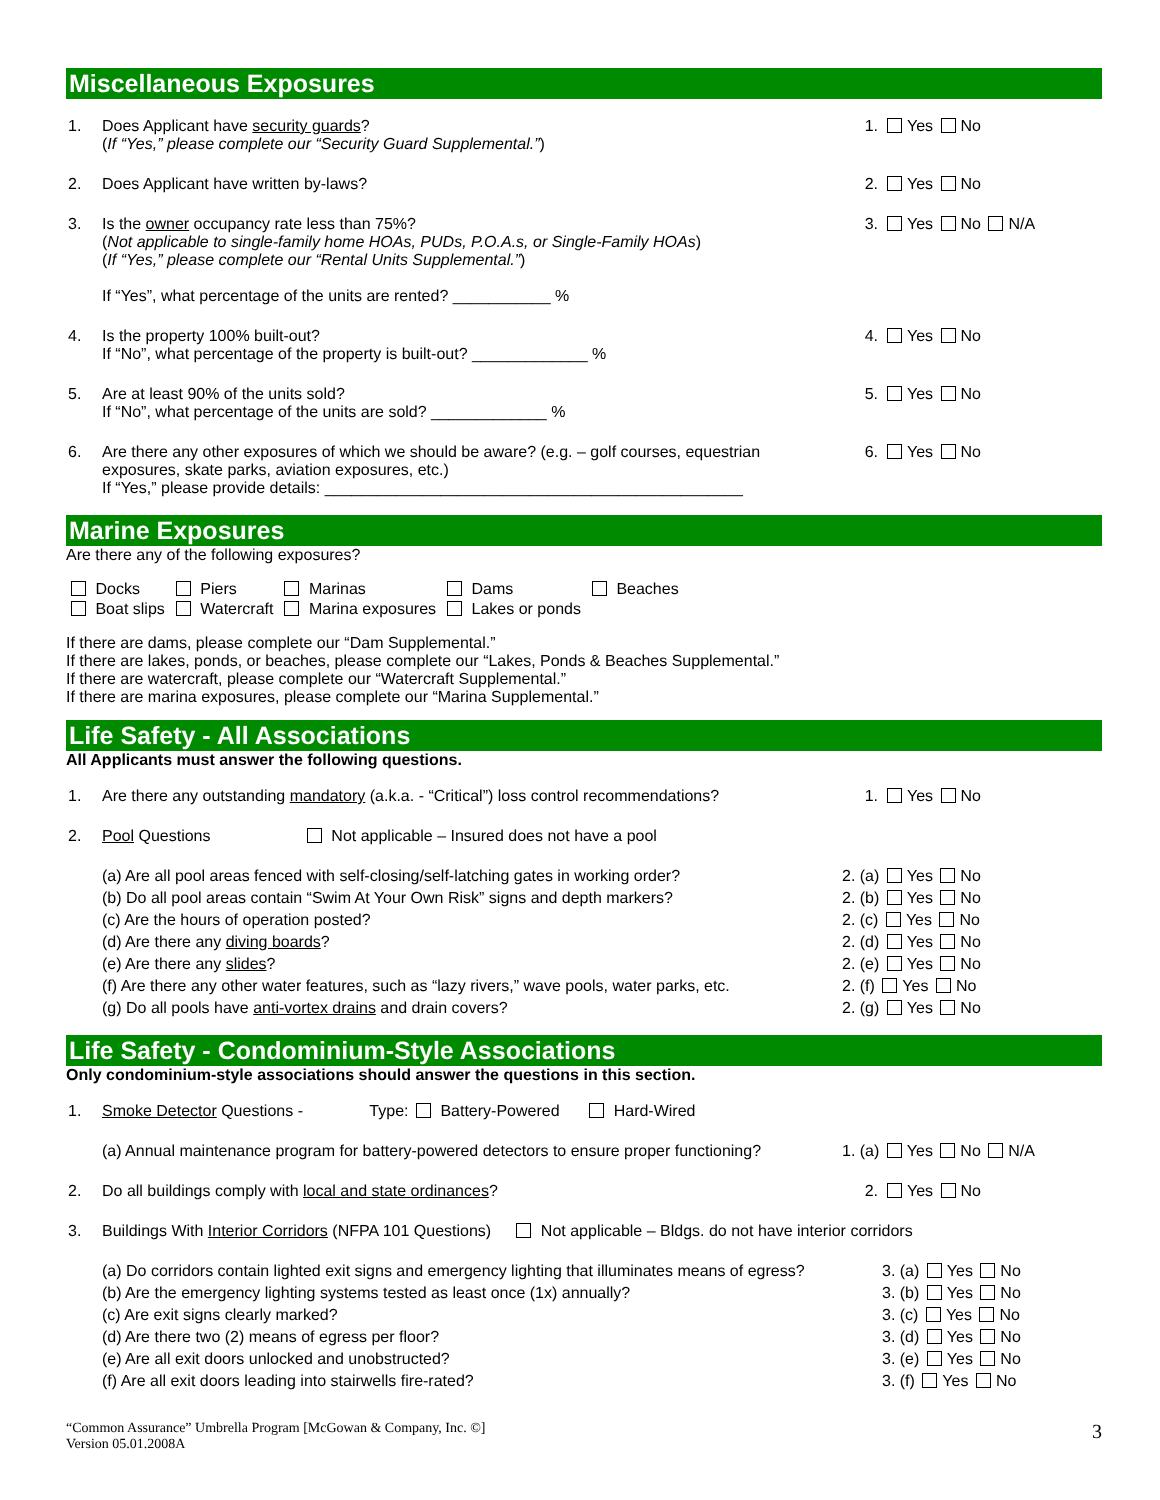Miscellaneous Exposures
1. Does Applicant have security guards?
(If “Yes,” please complete our “Security Guard Supplemental.”) 1. Yes No
2. Does Applicant have written by-laws? 2. Yes No
3. Is the owner occupancy rate less than 75%?
(Not applicable to single-family home HOAs, PUDs, P.O.A.s, or Single-Family HOAs)
(If “Yes,” please complete our “Rental Units Supplemental.”)
If “Yes”, what percentage of the units are rented? ___________ % 3. Yes No N/A
4. Is the property 100% built-out?
If “No”, what percentage of the property is built-out? _____________ % 4. Yes No
5. Are at least 90% of the units sold?
If “No”, what percentage of the units are sold? _____________ % 5. Yes No
6. Are there any other exposures of which we should be aware? (e.g. – golf courses, equestrian exposures, skate parks, aviation exposures, etc.)
If “Yes,” please provide details: _______________________________________________ 6. Yes No
Marine Exposures
Are there any of the following exposures?
| Docks | Piers | Marinas | Dams | Beaches |
| Boat slips | Watercraft | Marina exposures | Lakes or ponds | |
If there are dams, please complete our “Dam Supplemental.”
If there are lakes, ponds, or beaches, please complete our “Lakes, Ponds & Beaches Supplemental.”
If there are watercraft, please complete our “Watercraft Supplemental.”
If there are marina exposures, please complete our “Marina Supplemental.”
Life Safety - All Associations
All Applicants must answer the following questions.
1. Are there any outstanding mandatory (a.k.a. - “Critical”) loss control recommendations? 1. Yes No
2. Pool Questions Not applicable – Insured does not have a pool
(a) Are all pool areas fenced with self-closing/self-latching gates in working order? 2. (a) Yes No
(b) Do all pool areas contain “Swim At Your Own Risk” signs and depth markers? 2. (b) Yes No
(c) Are the hours of operation posted? 2. (c) Yes No
(d) Are there any diving boards? 2. (d) Yes No
(e) Are there any slides? 2. (e) Yes No
(f) Are there any other water features, such as “lazy rivers,” wave pools, water parks, etc. 2. (f) Yes No
(g) Do all pools have anti-vortex drains and drain covers? 2. (g) Yes No
Life Safety - Condominium-Style Associations
Only condominium-style associations should answer the questions in this section.
1. Smoke Detector Questions - Type: Battery-Powered Hard-Wired
(a) Annual maintenance program for battery-powered detectors to ensure proper functioning? 1. (a) Yes No N/A
2. Do all buildings comply with local and state ordinances? 2. Yes No
3. Buildings With Interior Corridors (NFPA 101 Questions) Not applicable – Bldgs. do not have interior corridors
(a) Do corridors contain lighted exit signs and emergency lighting that illuminates means of egress? 3. (a) Yes No
(b) Are the emergency lighting systems tested as least once (1x) annually? 3. (b) Yes No
(c) Are exit signs clearly marked? 3. (c) Yes No
(d) Are there two (2) means of egress per floor? 3. (d) Yes No
(e) Are all exit doors unlocked and unobstructed? 3. (e) Yes No
(f) Are all exit doors leading into stairwells fire-rated? 3. (f) Yes No
“Common Assurance” Umbrella Program [McGowan & Company, Inc. ©]
Version 05.01.2008A 3